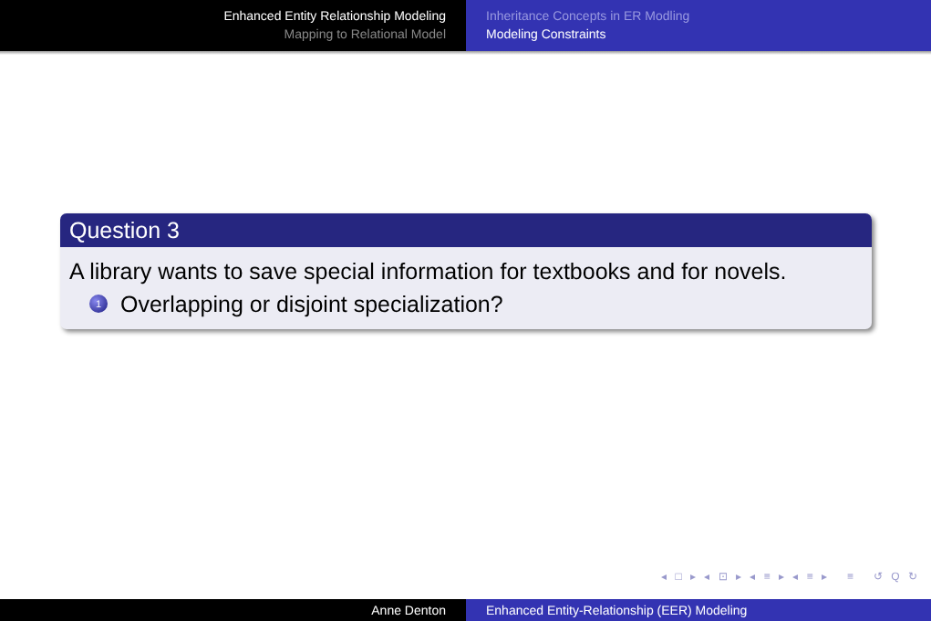Enhanced Entity Relationship Modeling
Mapping to Relational Model
Inheritance Concepts in ER Modling
Modeling Constraints
Question 3
A library wants to save special information for textbooks and for novels.
1 Overlapping or disjoint specialization?
◂ □ ▸ ◂ ⊡ ▸ ◂ ≡ ▸ ◂ ≡ ▸ ≡ ↺ Q ↻
Anne Denton Enhanced Entity-Relationship (EER) Modeling